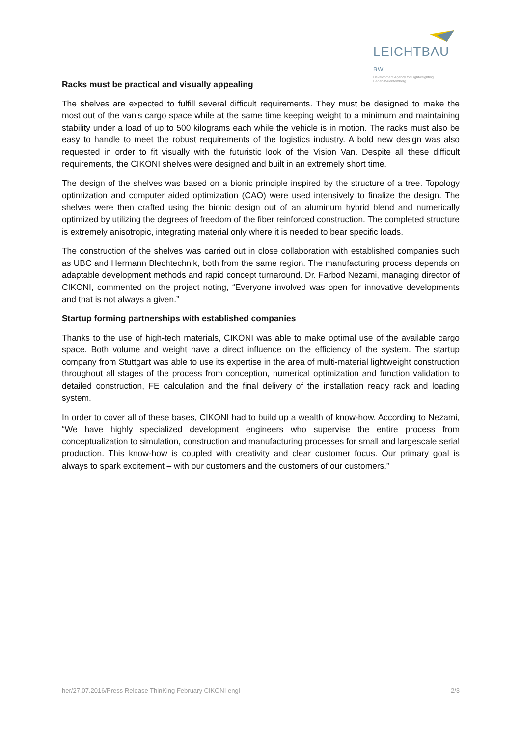LEICHTBAU BW
Development Agency for Lightweighting
Baden-Wuerttemberg
Racks must be practical and visually appealing
The shelves are expected to fulfill several difficult requirements. They must be designed to make the most out of the van’s cargo space while at the same time keeping weight to a minimum and maintaining stability under a load of up to 500 kilograms each while the vehicle is in motion. The racks must also be easy to handle to meet the robust requirements of the logistics industry. A bold new design was also requested in order to fit visually with the futuristic look of the Vision Van. Despite all these difficult requirements, the CIKONI shelves were designed and built in an extremely short time.
The design of the shelves was based on a bionic principle inspired by the structure of a tree. Topology optimization and computer aided optimization (CAO) were used intensively to finalize the design. The shelves were then crafted using the bionic design out of an aluminum hybrid blend and numerically optimized by utilizing the degrees of freedom of the fiber reinforced construction. The completed structure is extremely anisotropic, integrating material only where it is needed to bear specific loads.
The construction of the shelves was carried out in close collaboration with established companies such as UBC and Hermann Blechtechnik, both from the same region. The manufacturing process depends on adaptable development methods and rapid concept turnaround. Dr. Farbod Nezami, managing director of CIKONI, commented on the project noting, “Everyone involved was open for innovative developments and that is not always a given.”
Startup forming partnerships with established companies
Thanks to the use of high-tech materials, CIKONI was able to make optimal use of the available cargo space. Both volume and weight have a direct influence on the efficiency of the system. The startup company from Stuttgart was able to use its expertise in the area of multi-material lightweight construction throughout all stages of the process from conception, numerical optimization and function validation to detailed construction, FE calculation and the final delivery of the installation ready rack and loading system.
In order to cover all of these bases, CIKONI had to build up a wealth of know-how. According to Nezami, “We have highly specialized development engineers who supervise the entire process from conceptualization to simulation, construction and manufacturing processes for small and largescale serial production. This know-how is coupled with creativity and clear customer focus. Our primary goal is always to spark excitement – with our customers and the customers of our customers.”
her/27.07.2016/Press Release ThinKing February CIKONI engl 2/3